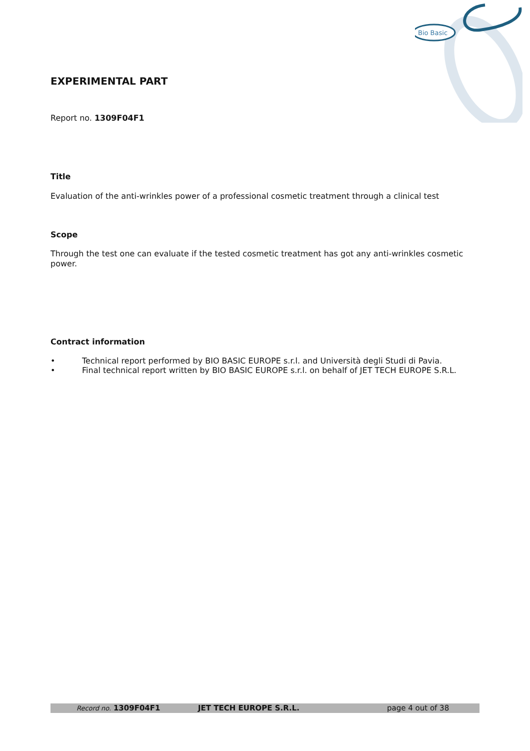Bio Basic
EXPERIMENTAL PART
Report no. 1309F04F1
Title
Evaluation of the anti-wrinkles power of a professional cosmetic treatment through a clinical test
Scope
Through the test one can evaluate if the tested cosmetic treatment has got any anti-wrinkles cosmetic power.
Contract information
• Technical report performed by BIO BASIC EUROPE s.r.l. and Università degli Studi di Pavia.
• Final technical report written by BIO BASIC EUROPE s.r.l. on behalf of JET TECH EUROPE S.R.L.
Record no. 1309F04F1 JET TECH EUROPE S.R.L. page 4 out of 38